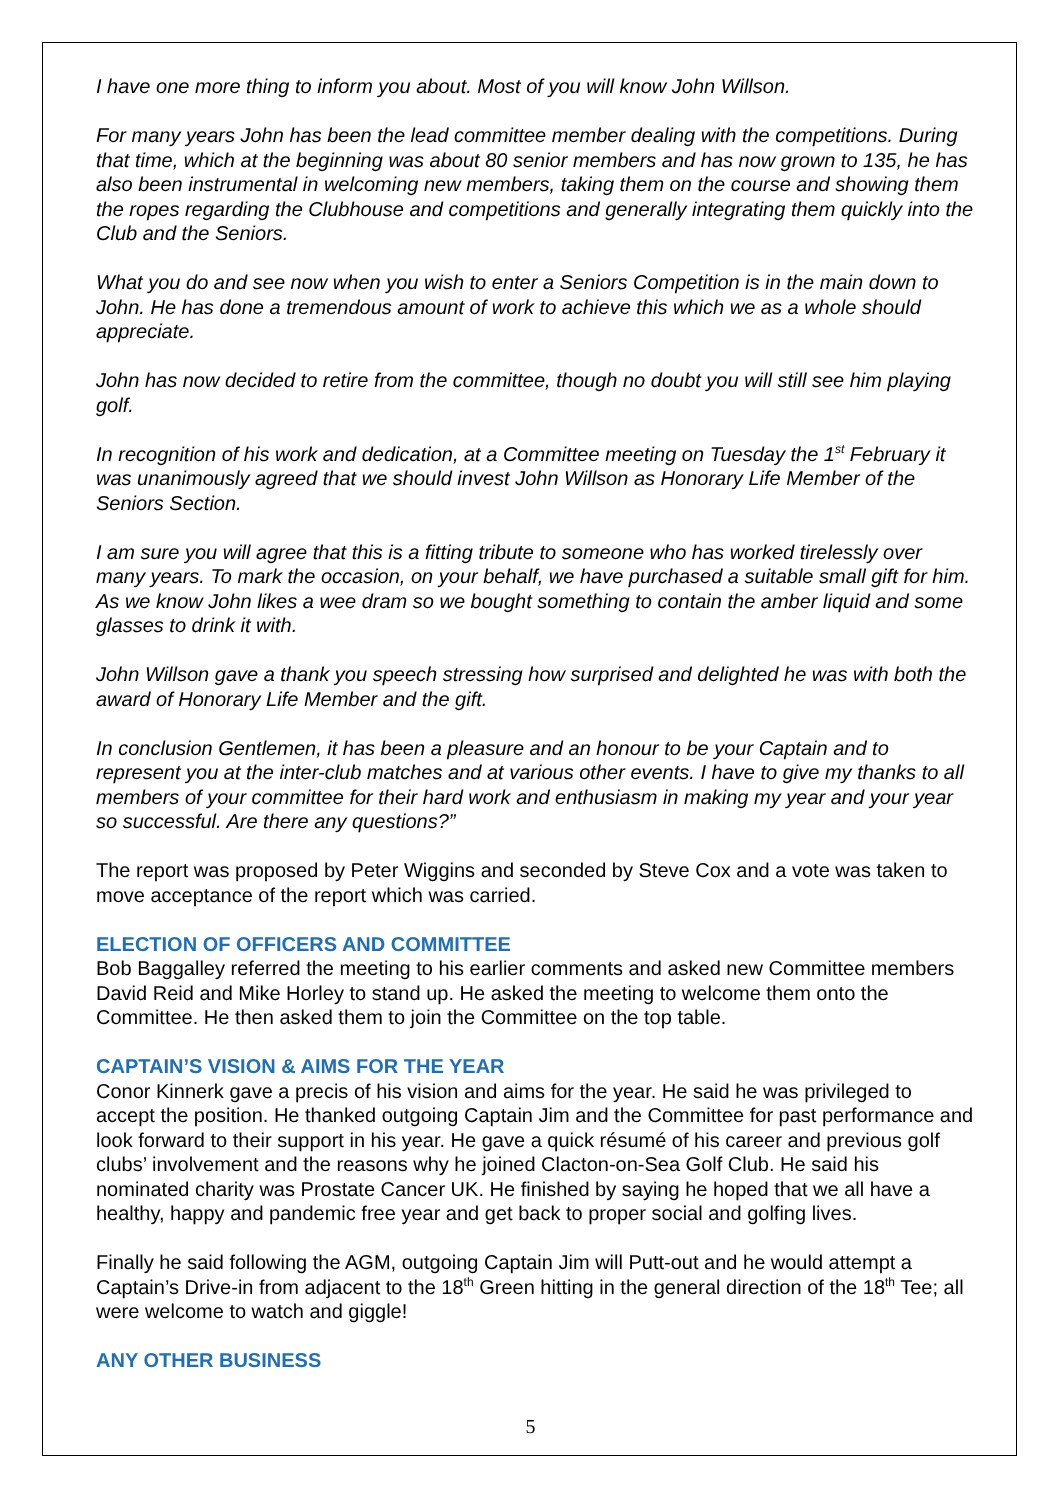I have one more thing to inform you about. Most of you will know John Willson.
For many years John has been the lead committee member dealing with the competitions. During that time, which at the beginning was about 80 senior members and has now grown to 135, he has also been instrumental in welcoming new members, taking them on the course and showing them the ropes regarding the Clubhouse and competitions and generally integrating them quickly into the Club and the Seniors.
What you do and see now when you wish to enter a Seniors Competition is in the main down to John. He has done a tremendous amount of work to achieve this which we as a whole should appreciate.
John has now decided to retire from the committee, though no doubt you will still see him playing golf.
In recognition of his work and dedication, at a Committee meeting on Tuesday the 1<sup>st</sup> February it was unanimously agreed that we should invest John Willson as Honorary Life Member of the Seniors Section.
I am sure you will agree that this is a fitting tribute to someone who has worked tirelessly over many years. To mark the occasion, on your behalf, we have purchased a suitable small gift for him. As we know John likes a wee dram so we bought something to contain the amber liquid and some glasses to drink it with.
John Willson gave a thank you speech stressing how surprised and delighted he was with both the award of Honorary Life Member and the gift.
In conclusion Gentlemen, it has been a pleasure and an honour to be your Captain and to represent you at the inter-club matches and at various other events. I have to give my thanks to all members of your committee for their hard work and enthusiasm in making my year and your year so successful. Are there any questions?”
The report was proposed by Peter Wiggins and seconded by Steve Cox and a vote was taken to move acceptance of the report which was carried.
ELECTION OF OFFICERS AND COMMITTEE
Bob Baggalley referred the meeting to his earlier comments and asked new Committee members David Reid and Mike Horley to stand up. He asked the meeting to welcome them onto the Committee. He then asked them to join the Committee on the top table.
CAPTAIN’S VISION & AIMS FOR THE YEAR
Conor Kinnerk gave a precis of his vision and aims for the year. He said he was privileged to accept the position. He thanked outgoing Captain Jim and the Committee for past performance and look forward to their support in his year. He gave a quick résumé of his career and previous golf clubs’ involvement and the reasons why he joined Clacton-on-Sea Golf Club. He said his nominated charity was Prostate Cancer UK. He finished by saying he hoped that we all have a healthy, happy and pandemic free year and get back to proper social and golfing lives.
Finally he said following the AGM, outgoing Captain Jim will Putt-out and he would attempt a Captain’s Drive-in from adjacent to the 18<sup>th</sup> Green hitting in the general direction of the 18<sup>th</sup> Tee; all were welcome to watch and giggle!
ANY OTHER BUSINESS
5